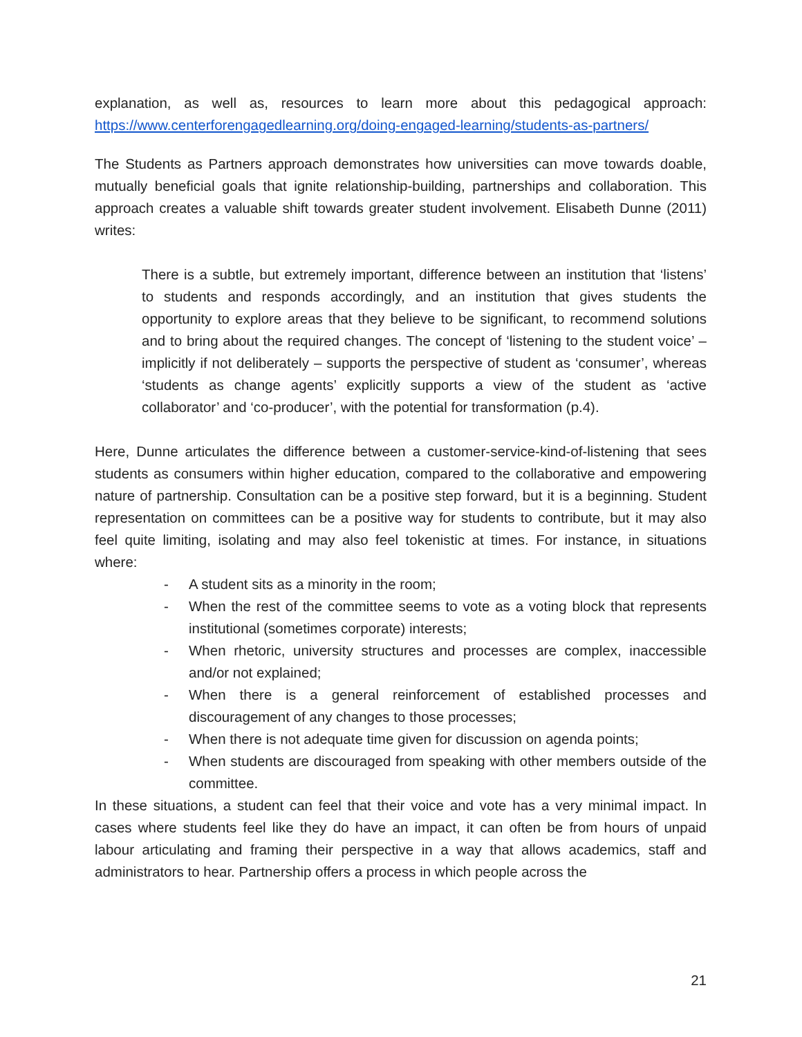explanation, as well as, resources to learn more about this pedagogical approach: https://www.centerforengagedlearning.org/doing-engaged-learning/students-as-partners/
The Students as Partners approach demonstrates how universities can move towards doable, mutually beneficial goals that ignite relationship-building, partnerships and collaboration. This approach creates a valuable shift towards greater student involvement. Elisabeth Dunne (2011) writes:
There is a subtle, but extremely important, difference between an institution that ‘listens’ to students and responds accordingly, and an institution that gives students the opportunity to explore areas that they believe to be significant, to recommend solutions and to bring about the required changes. The concept of ‘listening to the student voice’ – implicitly if not deliberately – supports the perspective of student as ‘consumer’, whereas ‘students as change agents’ explicitly supports a view of the student as ‘active collaborator’ and ‘co-producer’, with the potential for transformation (p.4).
Here, Dunne articulates the difference between a customer-service-kind-of-listening that sees students as consumers within higher education, compared to the collaborative and empowering nature of partnership. Consultation can be a positive step forward, but it is a beginning. Student representation on committees can be a positive way for students to contribute, but it may also feel quite limiting, isolating and may also feel tokenistic at times. For instance, in situations where:
- A student sits as a minority in the room;
- When the rest of the committee seems to vote as a voting block that represents institutional (sometimes corporate) interests;
- When rhetoric, university structures and processes are complex, inaccessible and/or not explained;
- When there is a general reinforcement of established processes and discouragement of any changes to those processes;
- When there is not adequate time given for discussion on agenda points;
- When students are discouraged from speaking with other members outside of the committee.
In these situations, a student can feel that their voice and vote has a very minimal impact. In cases where students feel like they do have an impact, it can often be from hours of unpaid labour articulating and framing their perspective in a way that allows academics, staff and administrators to hear. Partnership offers a process in which people across the
21